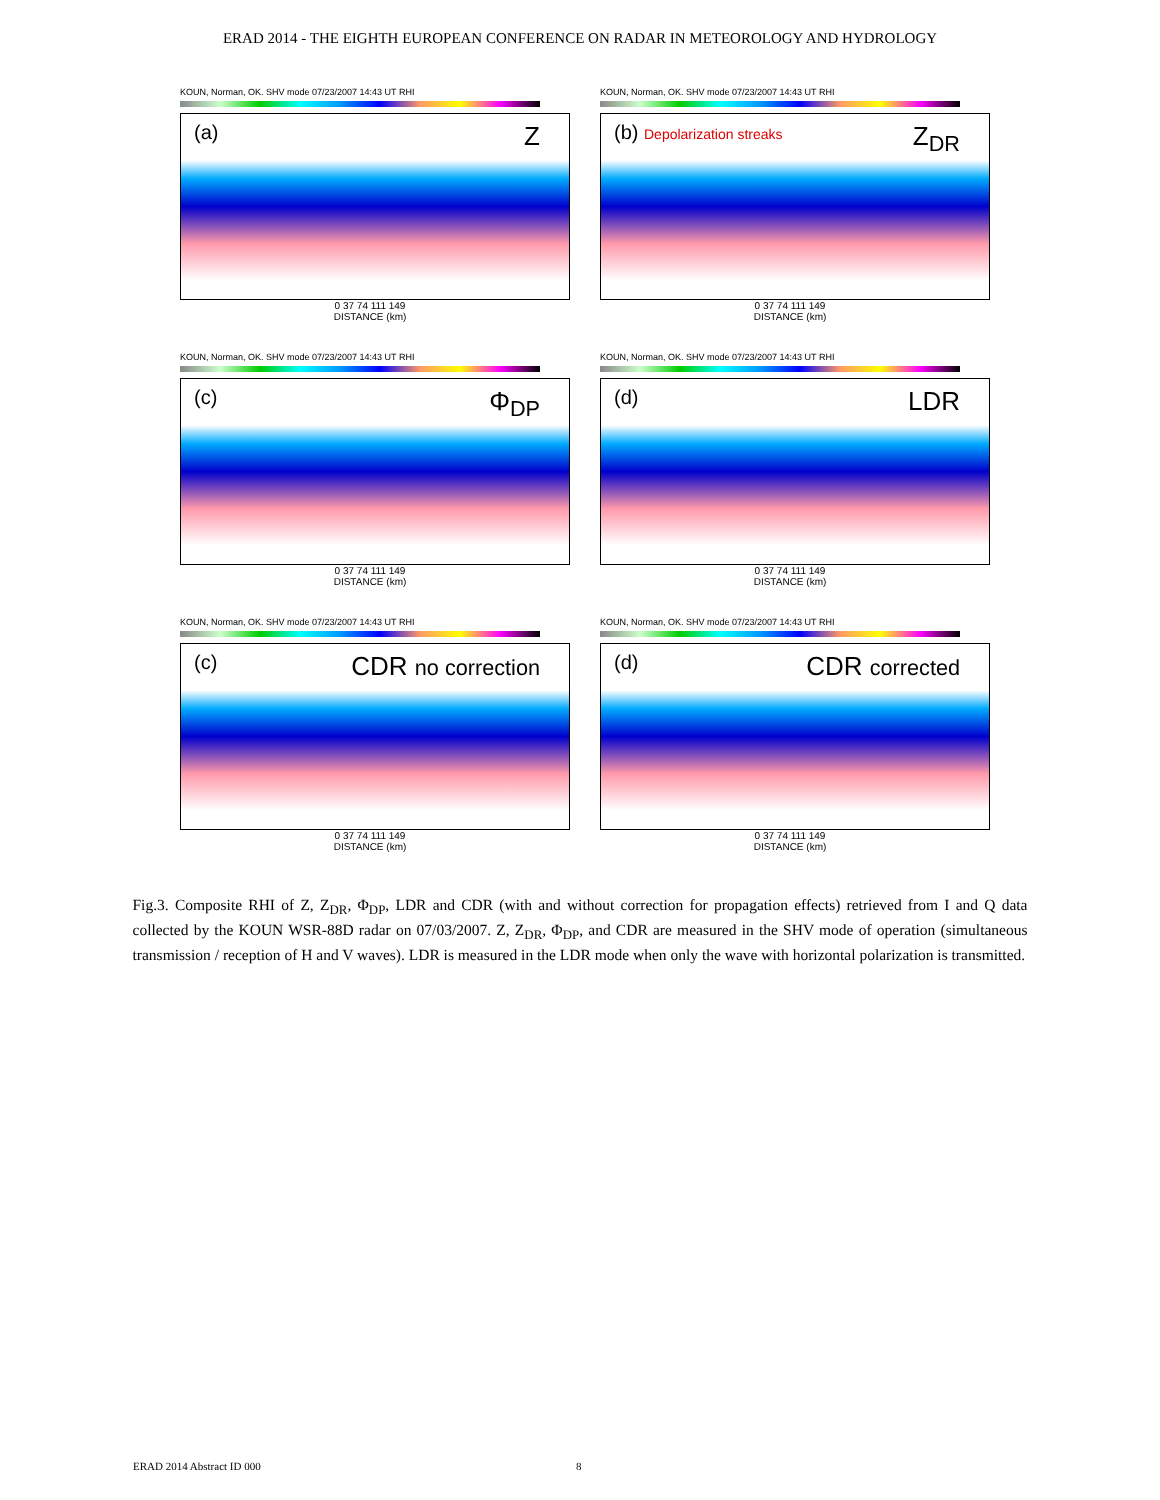ERAD 2014 - THE EIGHTH EUROPEAN CONFERENCE ON RADAR IN METEOROLOGY AND HYDROLOGY
KOUN, Norman, OK. SHV mode 07/23/2007 14:43 UT RHI
(a) Z
0 37 74 111 149
DISTANCE (km)
KOUN, Norman, OK. SHV mode 07/23/2007 14:43 UT RHI
(b) Depolarization streaks Z<sub>DR</sub>
0 37 74 111 149
DISTANCE (km)
KOUN, Norman, OK. SHV mode 07/23/2007 14:43 UT RHI
(c) Φ<sub>DP</sub>
0 37 74 111 149
DISTANCE (km)
KOUN, Norman, OK. SHV mode 07/23/2007 14:43 UT RHI
(d) LDR
0 37 74 111 149
DISTANCE (km)
KOUN, Norman, OK. SHV mode 07/23/2007 14:43 UT RHI
(c) CDR no correction
0 37 74 111 149
DISTANCE (km)
KOUN, Norman, OK. SHV mode 07/23/2007 14:43 UT RHI
(d) CDR corrected
0 37 74 111 149
DISTANCE (km)
Fig.3. Composite RHI of Z, Z<sub>DR</sub>, Φ<sub>DP</sub>, LDR and CDR (with and without correction for propagation effects) retrieved from I and Q data collected by the KOUN WSR-88D radar on 07/03/2007. Z, Z<sub>DR</sub>, Φ<sub>DP</sub>, and CDR are measured in the SHV mode of operation (simultaneous transmission / reception of H and V waves). LDR is measured in the LDR mode when only the wave with horizontal polarization is transmitted.
ERAD 2014 Abstract ID 000 8